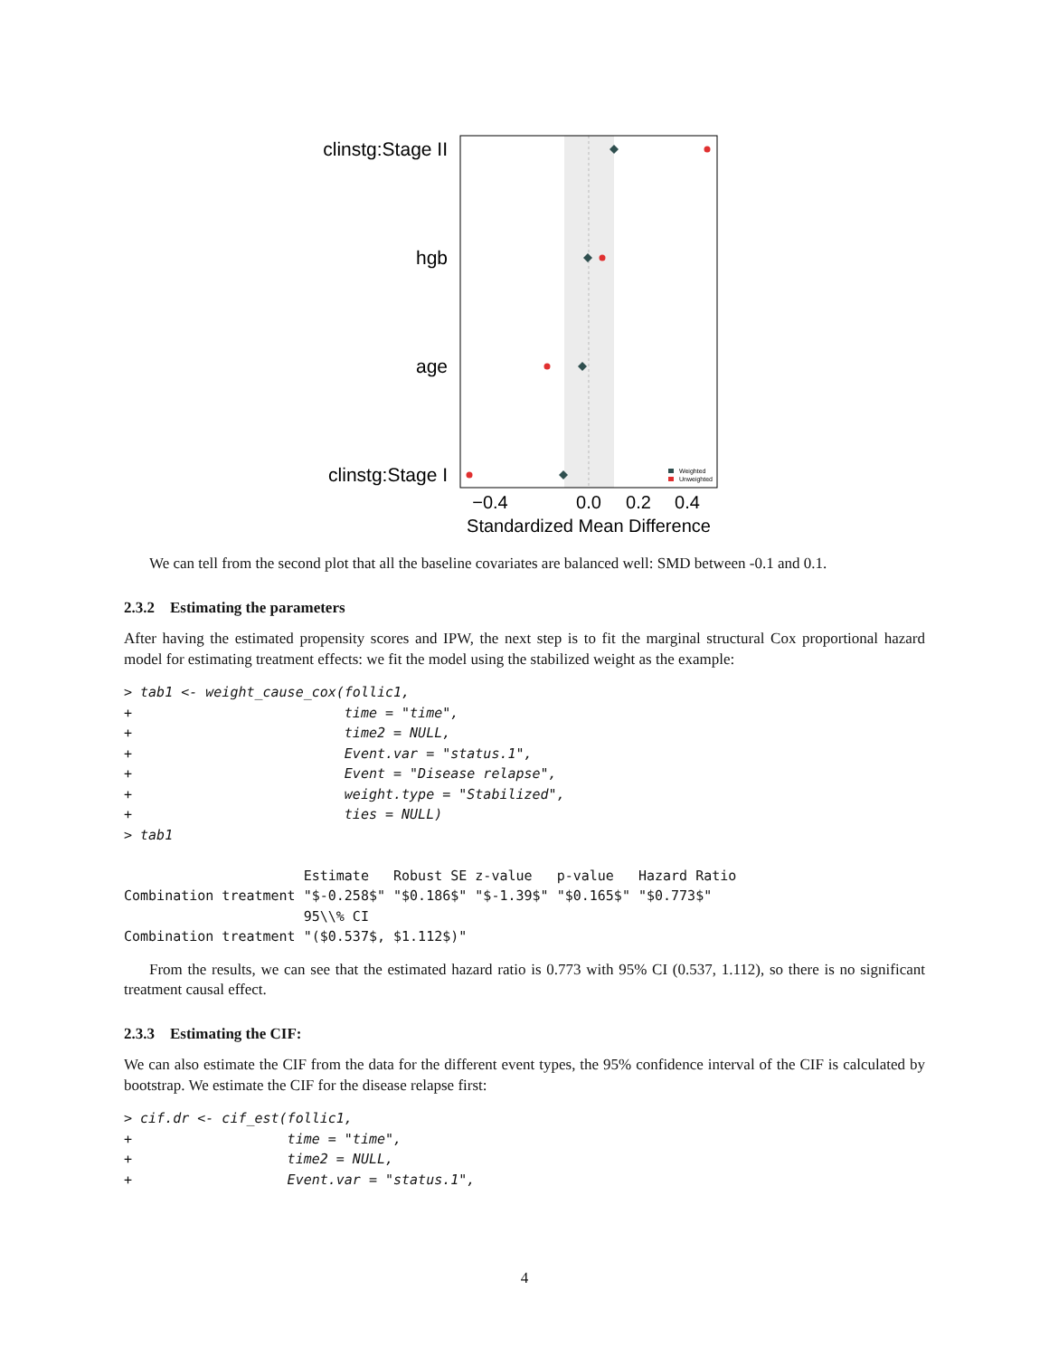clinstg:Stage II
hgb
age
clinstg:Stage I
Weighted
Unweighted
−0.4
0.0
0.2
0.4
Standardized Mean Difference
We can tell from the second plot that all the baseline covariates are balanced well: SMD between -0.1 and 0.1.
2.3.2 Estimating the parameters
After having the estimated propensity scores and IPW, the next step is to fit the marginal structural Cox proportional hazard model for estimating treatment effects: we fit the model using the stabilized weight as the example:
> tab1 <- weight_cause_cox(follic1,
+                          time = "time",
+                          time2 = NULL,
+                          Event.var = "status.1",
+                          Event = "Disease relapse",
+                          weight.type = "Stabilized",
+                          ties = NULL)
> tab1

                      Estimate   Robust SE z-value   p-value   Hazard Ratio
Combination treatment "$-0.258$" "$0.186$" "$-1.39$" "$0.165$" "$0.773$"
                      95\\% CI
Combination treatment "($0.537$, $1.112$)"
From the results, we can see that the estimated hazard ratio is 0.773 with 95% CI (0.537, 1.112), so there is no significant treatment causal effect.
2.3.3 Estimating the CIF:
We can also estimate the CIF from the data for the different event types, the 95% confidence interval of the CIF is calculated by bootstrap. We estimate the CIF for the disease relapse first:
> cif.dr <- cif_est(follic1,
+                   time = "time",
+                   time2 = NULL,
+                   Event.var = "status.1",
4